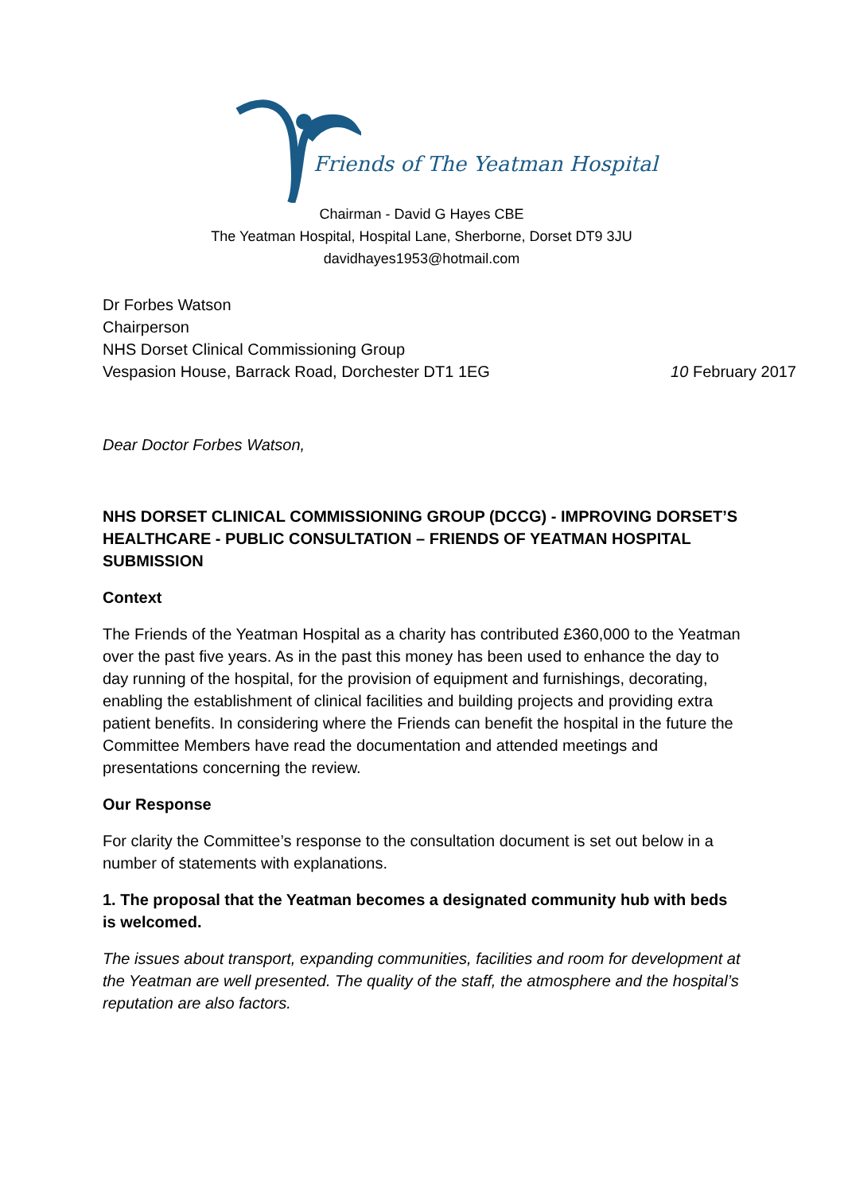Friends of The Yeatman Hospital
Chairman - David G Hayes CBE
The Yeatman Hospital, Hospital Lane, Sherborne, Dorset DT9 3JU
davidhayes1953@hotmail.com
Dr Forbes Watson
Chairperson
NHS Dorset Clinical Commissioning Group
Vespasion House, Barrack Road, Dorchester DT1 1EG 10 February 2017
Dear Doctor Forbes Watson,
NHS DORSET CLINICAL COMMISSIONING GROUP (DCCG) - IMPROVING DORSET’S HEALTHCARE - PUBLIC CONSULTATION – FRIENDS OF YEATMAN HOSPITAL SUBMISSION
Context
The Friends of the Yeatman Hospital as a charity has contributed £360,000 to the Yeatman over the past five years. As in the past this money has been used to enhance the day to day running of the hospital, for the provision of equipment and furnishings, decorating, enabling the establishment of clinical facilities and building projects and providing extra patient benefits. In considering where the Friends can benefit the hospital in the future the Committee Members have read the documentation and attended meetings and presentations concerning the review.
Our Response
For clarity the Committee’s response to the consultation document is set out below in a number of statements with explanations.
1. The proposal that the Yeatman becomes a designated community hub with beds is welcomed.
The issues about transport, expanding communities, facilities and room for development at the Yeatman are well presented. The quality of the staff, the atmosphere and the hospital’s reputation are also factors.